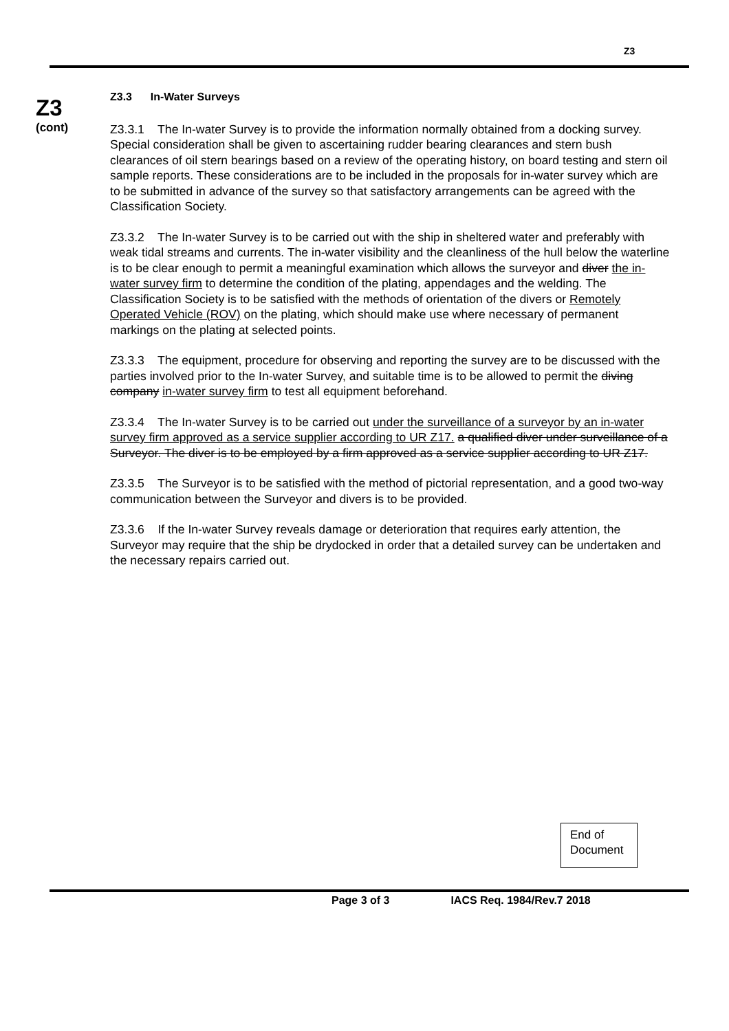Z3
Z3
(cont)
Z3.3 In-Water Surveys
Z3.3.1 The In-water Survey is to provide the information normally obtained from a docking survey. Special consideration shall be given to ascertaining rudder bearing clearances and stern bush clearances of oil stern bearings based on a review of the operating history, on board testing and stern oil sample reports. These considerations are to be included in the proposals for in-water survey which are to be submitted in advance of the survey so that satisfactory arrangements can be agreed with the Classification Society.
Z3.3.2 The In-water Survey is to be carried out with the ship in sheltered water and preferably with weak tidal streams and currents. The in-water visibility and the cleanliness of the hull below the waterline is to be clear enough to permit a meaningful examination which allows the surveyor and diver the in-water survey firm to determine the condition of the plating, appendages and the welding. The Classification Society is to be satisfied with the methods of orientation of the divers or Remotely Operated Vehicle (ROV) on the plating, which should make use where necessary of permanent markings on the plating at selected points.
Z3.3.3 The equipment, procedure for observing and reporting the survey are to be discussed with the parties involved prior to the In-water Survey, and suitable time is to be allowed to permit the diving company in-water survey firm to test all equipment beforehand.
Z3.3.4 The In-water Survey is to be carried out under the surveillance of a surveyor by an in-water survey firm approved as a service supplier according to UR Z17. a qualified diver under surveillance of a Surveyor. The diver is to be employed by a firm approved as a service supplier according to UR Z17.
Z3.3.5 The Surveyor is to be satisfied with the method of pictorial representation, and a good two-way communication between the Surveyor and divers is to be provided.
Z3.3.6 If the In-water Survey reveals damage or deterioration that requires early attention, the Surveyor may require that the ship be drydocked in order that a detailed survey can be undertaken and the necessary repairs carried out.
End of
Document
Page 3 of 3 IACS Req. 1984/Rev.7 2018